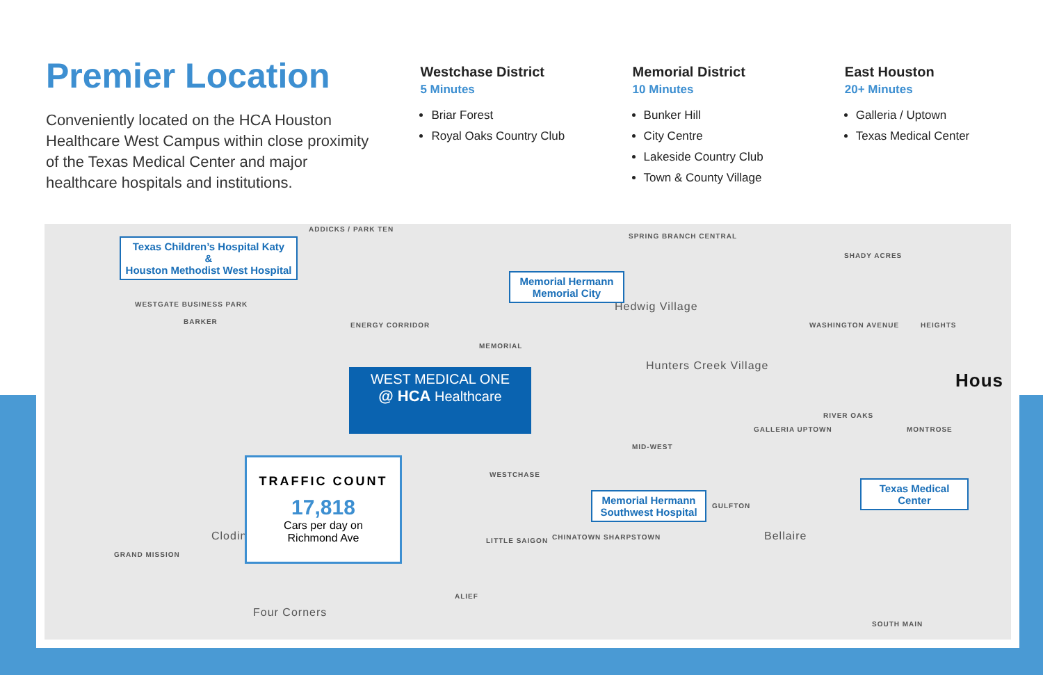Premier Location
Conveniently located on the HCA Houston Healthcare West Campus within close proximity of the Texas Medical Center and major healthcare hospitals and institutions.
Westchase District
5 Minutes
Briar Forest
Royal Oaks Country Club
Memorial District
10 Minutes
Bunker Hill
City Centre
Lakeside Country Club
Town & County Village
East Houston
20+ Minutes
Galleria / Uptown
Texas Medical Center
ADDICKS / PARK TEN
SPRING BRANCH CENTRAL
SHADY ACRES
WESTGATE BUSINESS PARK
BARKER ENERGY CORRIDOR
MEMORIAL
WASHINGTON AVENUE HEIGHTS
Hedwig Village
Hunters Creek Village
Hous
RIVER OAKS
GALLERIA UPTOWN MONTROSE
MID-WEST
WESTCHASE
GULFTON
Clodine LITTLE SAIGON CHINATOWN SHARPSTOWN Bellaire
SOUTH MAIN
ALIEF
Four Corners
GRAND MISSION
Texas Children’s Hospital Katy
&
Houston Methodist West Hospital
Memorial Hermann Memorial City
Memorial Hermann Southwest Hospital
Texas Medical Center
WEST MEDICAL ONE
@ HCA Healthcare
TRAFFIC COUNT
17,818
Cars per day on
Richmond Ave